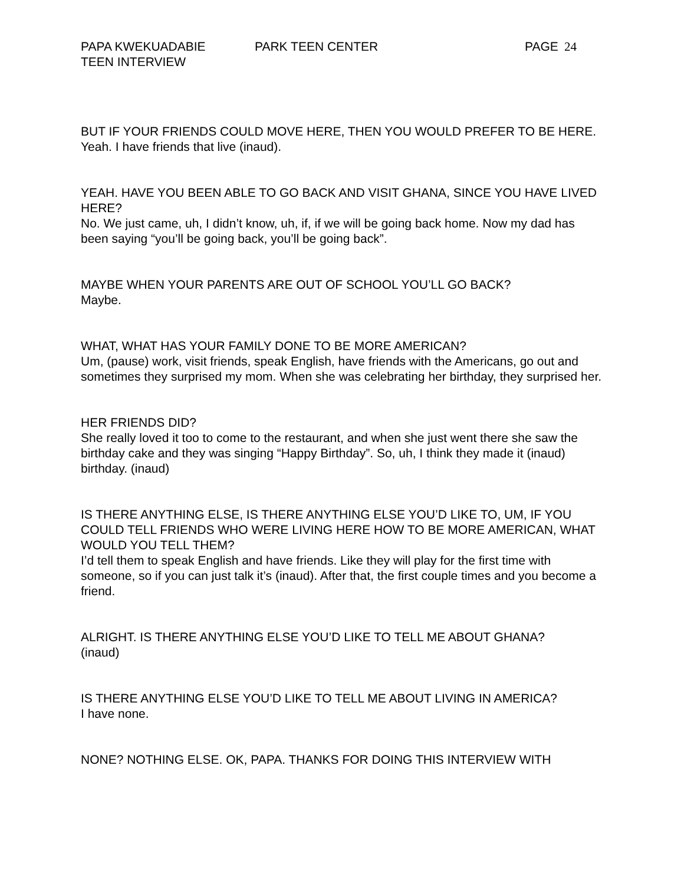PAPA KWEKUADABIE PARK TEEN CENTER PAGE 24
TEEN INTERVIEW
BUT IF YOUR FRIENDS COULD MOVE HERE, THEN YOU WOULD PREFER TO BE HERE.
Yeah. I have friends that live (inaud).
YEAH. HAVE YOU BEEN ABLE TO GO BACK AND VISIT GHANA, SINCE YOU HAVE LIVED HERE?
No. We just came, uh, I didn’t know, uh, if, if we will be going back home. Now my dad has been saying “you’ll be going back, you’ll be going back”.
MAYBE WHEN YOUR PARENTS ARE OUT OF SCHOOL YOU’LL GO BACK?
Maybe.
WHAT, WHAT HAS YOUR FAMILY DONE TO BE MORE AMERICAN?
Um, (pause) work, visit friends, speak English, have friends with the Americans, go out and sometimes they surprised my mom. When she was celebrating her birthday, they surprised her.
HER FRIENDS DID?
She really loved it too to come to the restaurant, and when she just went there she saw the birthday cake and they was singing “Happy Birthday”. So, uh, I think they made it (inaud) birthday. (inaud)
IS THERE ANYTHING ELSE, IS THERE ANYTHING ELSE YOU’D LIKE TO, UM, IF YOU COULD TELL FRIENDS WHO WERE LIVING HERE HOW TO BE MORE AMERICAN, WHAT WOULD YOU TELL THEM?
I’d tell them to speak English and have friends. Like they will play for the first time with someone, so if you can just talk it’s (inaud). After that, the first couple times and you become a friend.
ALRIGHT. IS THERE ANYTHING ELSE YOU’D LIKE TO TELL ME ABOUT GHANA?
(inaud)
IS THERE ANYTHING ELSE YOU’D LIKE TO TELL ME ABOUT LIVING IN AMERICA?
I have none.
NONE? NOTHING ELSE. OK, PAPA. THANKS FOR DOING THIS INTERVIEW WITH